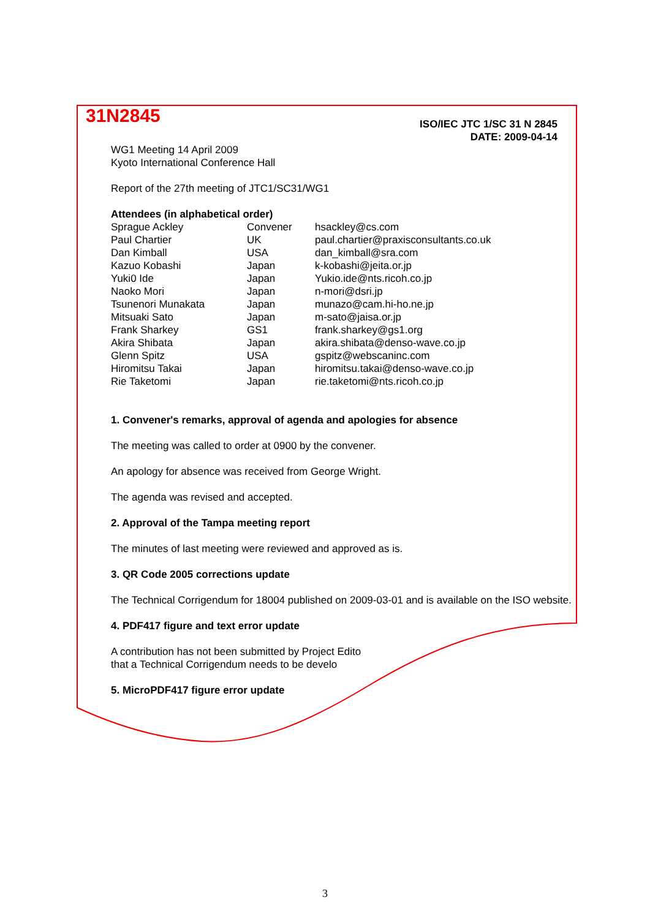31N2845
ISO/IEC JTC 1/SC 31 N 2845
DATE: 2009-04-14
WG1 Meeting 14 April 2009
Kyoto International Conference Hall
Report of the 27th meeting of JTC1/SC31/WG1
Attendees (in alphabetical order)
| Sprague Ackley | Convener | hsackley@cs.com |
| Paul Chartier | UK | paul.chartier@praxisconsultants.co.uk |
| Dan Kimball | USA | dan_kimball@sra.com |
| Kazuo Kobashi | Japan | k-kobashi@jeita.or.jp |
| Yuki0 Ide | Japan | Yukio.ide@nts.ricoh.co.jp |
| Naoko Mori | Japan | n-mori@dsri.jp |
| Tsunenori Munakata | Japan | munazo@cam.hi-ho.ne.jp |
| Mitsuaki Sato | Japan | m-sato@jaisa.or.jp |
| Frank Sharkey | GS1 | frank.sharkey@gs1.org |
| Akira Shibata | Japan | akira.shibata@denso-wave.co.jp |
| Glenn Spitz | USA | gspitz@webscaninc.com |
| Hiromitsu Takai | Japan | hiromitsu.takai@denso-wave.co.jp |
| Rie Taketomi | Japan | rie.taketomi@nts.ricoh.co.jp |
1. Convener's remarks, approval of agenda and apologies for absence
The meeting was called to order at 0900 by the convener.
An apology for absence was received from George Wright.
The agenda was revised and accepted.
2. Approval of the Tampa meeting report
The minutes of last meeting were reviewed and approved as is.
3. QR Code 2005 corrections update
The Technical Corrigendum for 18004 published on 2009-03-01 and is available on the ISO website.
4. PDF417 figure and text error update
A contribution has not been submitted by Project Edito
that a Technical Corrigendum needs to be develo
5. MicroPDF417 figure error update
3